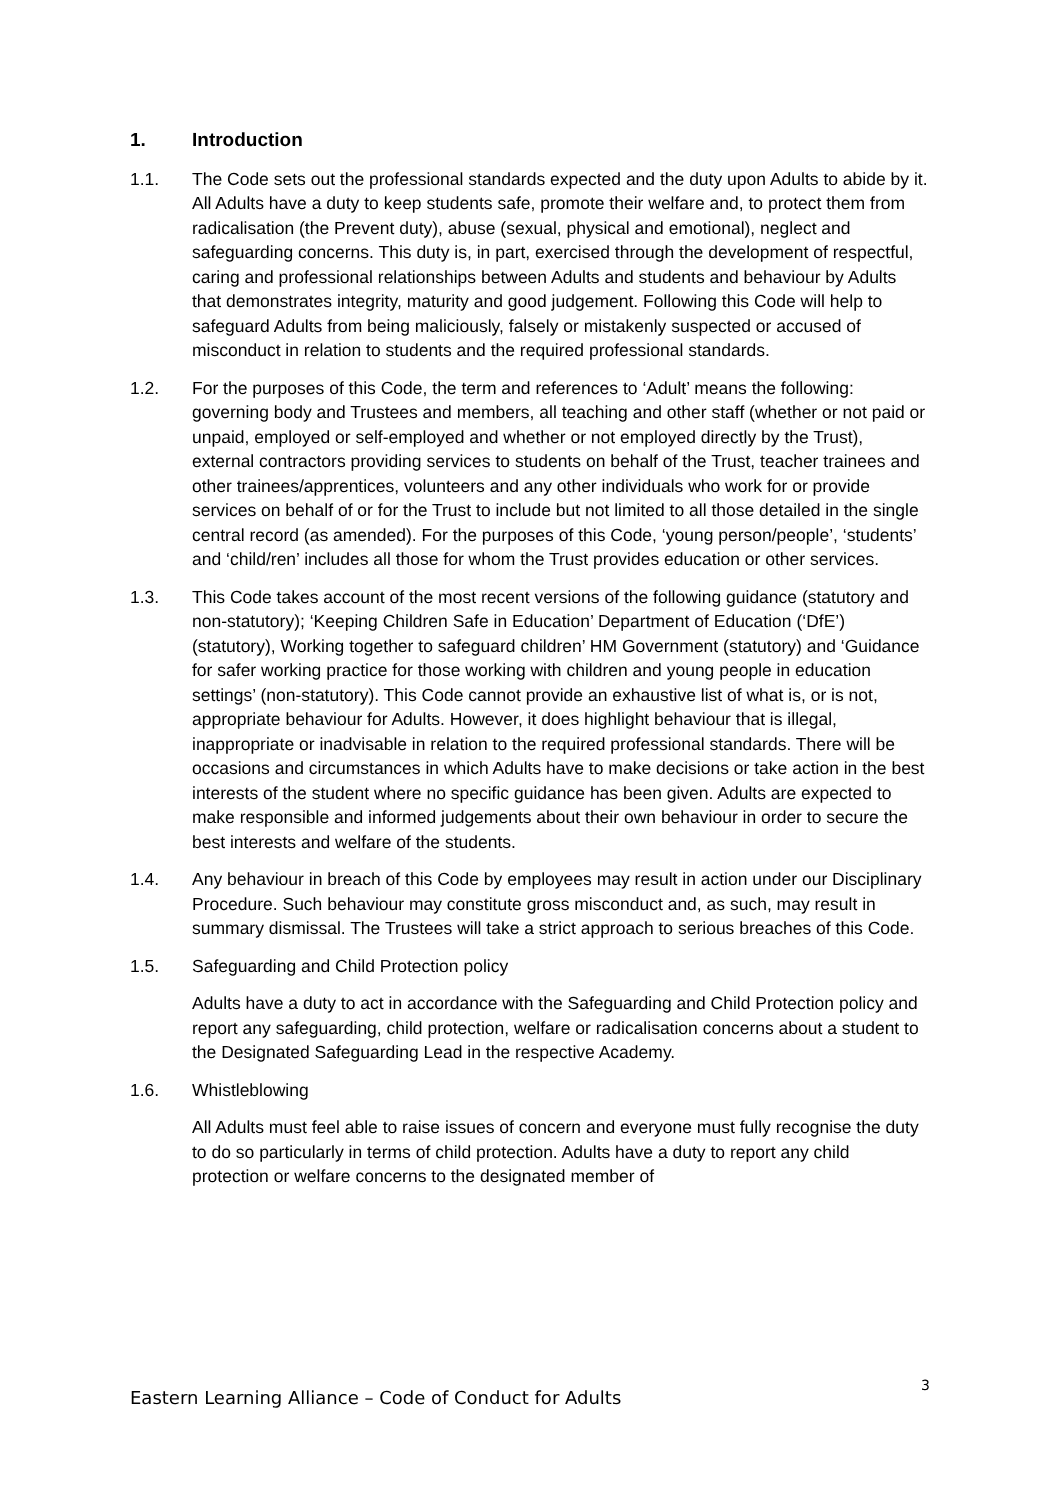1. Introduction
1.1. The Code sets out the professional standards expected and the duty upon Adults to abide by it. All Adults have a duty to keep students safe, promote their welfare and, to protect them from radicalisation (the Prevent duty), abuse (sexual, physical and emotional), neglect and safeguarding concerns. This duty is, in part, exercised through the development of respectful, caring and professional relationships between Adults and students and behaviour by Adults that demonstrates integrity, maturity and good judgement. Following this Code will help to safeguard Adults from being maliciously, falsely or mistakenly suspected or accused of misconduct in relation to students and the required professional standards.
1.2. For the purposes of this Code, the term and references to ‘Adult’ means the following: governing body and Trustees and members, all teaching and other staff (whether or not paid or unpaid, employed or self-employed and whether or not employed directly by the Trust), external contractors providing services to students on behalf of the Trust, teacher trainees and other trainees/apprentices, volunteers and any other individuals who work for or provide services on behalf of or for the Trust to include but not limited to all those detailed in the single central record (as amended). For the purposes of this Code, ‘young person/people’, ‘students’ and ‘child/ren’ includes all those for whom the Trust provides education or other services.
1.3. This Code takes account of the most recent versions of the following guidance (statutory and non-statutory); ‘Keeping Children Safe in Education’ Department of Education (‘DfE’) (statutory), Working together to safeguard children’ HM Government (statutory) and ‘Guidance for safer working practice for those working with children and young people in education settings’ (non-statutory). This Code cannot provide an exhaustive list of what is, or is not, appropriate behaviour for Adults. However, it does highlight behaviour that is illegal, inappropriate or inadvisable in relation to the required professional standards. There will be occasions and circumstances in which Adults have to make decisions or take action in the best interests of the student where no specific guidance has been given. Adults are expected to make responsible and informed judgements about their own behaviour in order to secure the best interests and welfare of the students.
1.4. Any behaviour in breach of this Code by employees may result in action under our Disciplinary Procedure. Such behaviour may constitute gross misconduct and, as such, may result in summary dismissal. The Trustees will take a strict approach to serious breaches of this Code.
1.5. Safeguarding and Child Protection policy
Adults have a duty to act in accordance with the Safeguarding and Child Protection policy and report any safeguarding, child protection, welfare or radicalisation concerns about a student to the Designated Safeguarding Lead in the respective Academy.
1.6. Whistleblowing
All Adults must feel able to raise issues of concern and everyone must fully recognise the duty to do so particularly in terms of child protection. Adults have a duty to report any child protection or welfare concerns to the designated member of
3
Eastern Learning Alliance – Code of Conduct for Adults